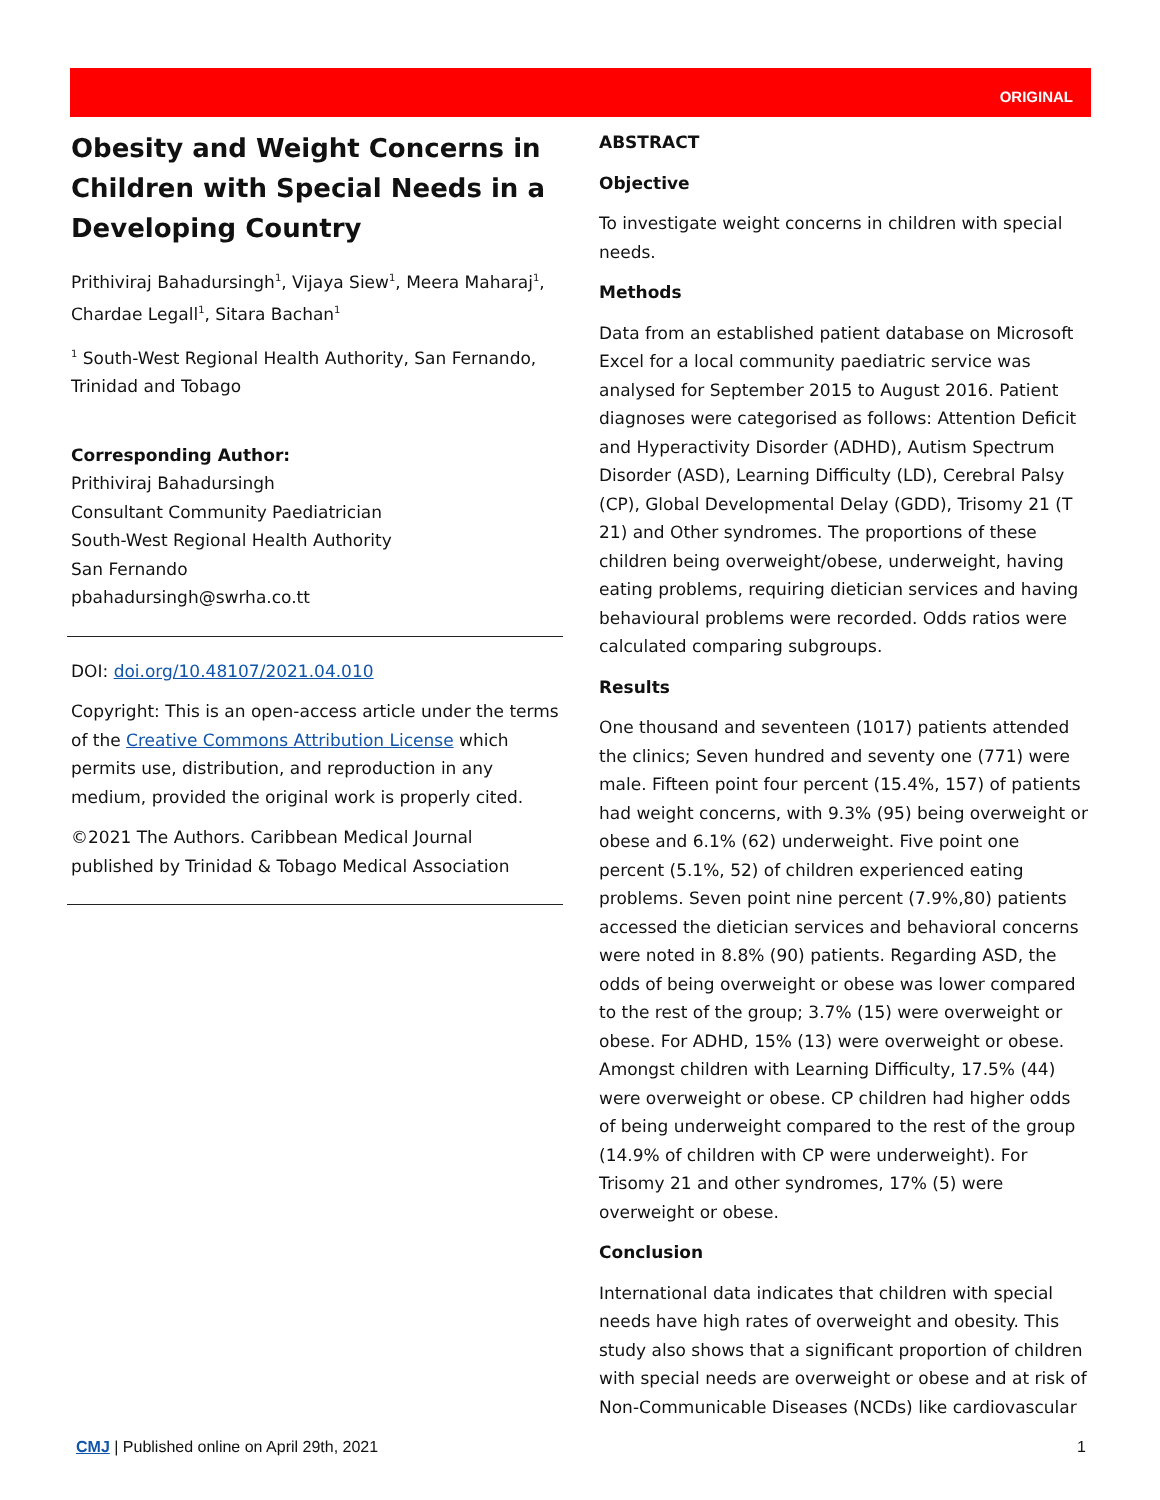ORIGINAL
Obesity and Weight Concerns in Children with Special Needs in a Developing Country
Prithiviraj Bahadursingh<sup>1</sup>, Vijaya Siew<sup>1</sup>, Meera Maharaj<sup>1</sup>, Chardae Legall<sup>1</sup>, Sitara Bachan<sup>1</sup>
<sup>1</sup> South-West Regional Health Authority, San Fernando, Trinidad and Tobago
Corresponding Author:
Prithiviraj Bahadursingh
Consultant Community Paediatrician
South-West Regional Health Authority
San Fernando
pbahadursingh@swrha.co.tt
DOI: doi.org/10.48107/2021.04.010
Copyright: This is an open-access article under the terms of the Creative Commons Attribution License which permits use, distribution, and reproduction in any medium, provided the original work is properly cited.
©2021 The Authors. Caribbean Medical Journal published by Trinidad & Tobago Medical Association
ABSTRACT
Objective
To investigate weight concerns in children with special needs.
Methods
Data from an established patient database on Microsoft Excel for a local community paediatric service was analysed for September 2015 to August 2016. Patient diagnoses were categorised as follows: Attention Deficit and Hyperactivity Disorder (ADHD), Autism Spectrum Disorder (ASD), Learning Difficulty (LD), Cerebral Palsy (CP), Global Developmental Delay (GDD), Trisomy 21 (T 21) and Other syndromes. The proportions of these children being overweight/obese, underweight, having eating problems, requiring dietician services and having behavioural problems were recorded. Odds ratios were calculated comparing subgroups.
Results
One thousand and seventeen (1017) patients attended the clinics; Seven hundred and seventy one (771) were male. Fifteen point four percent (15.4%, 157) of patients had weight concerns, with 9.3% (95) being overweight or obese and 6.1% (62) underweight. Five point one percent (5.1%, 52) of children experienced eating problems. Seven point nine percent (7.9%,80) patients accessed the dietician services and behavioral concerns were noted in 8.8% (90) patients. Regarding ASD, the odds of being overweight or obese was lower compared to the rest of the group; 3.7% (15) were overweight or obese. For ADHD, 15% (13) were overweight or obese. Amongst children with Learning Difficulty, 17.5% (44) were overweight or obese. CP children had higher odds of being underweight compared to the rest of the group (14.9% of children with CP were underweight). For Trisomy 21 and other syndromes, 17% (5) were overweight or obese.
Conclusion
International data indicates that children with special needs have high rates of overweight and obesity. This study also shows that a significant proportion of children with special needs are overweight or obese and at risk of Non-Communicable Diseases (NCDs) like cardiovascular
CMJ | Published online on April 29th, 2021 1